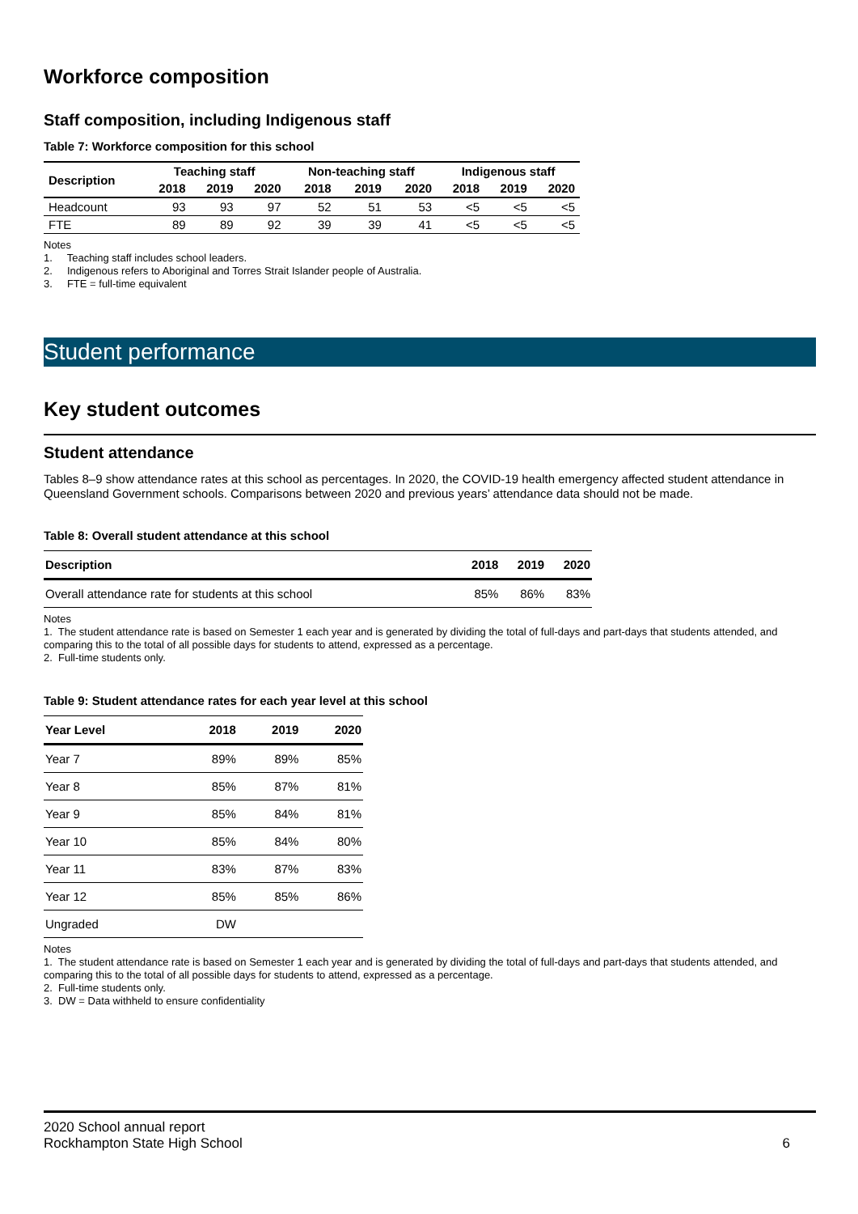Workforce composition
Staff composition, including Indigenous staff
Table 7: Workforce composition for this school
| Description | Teaching staff | | | Non-teaching staff | | | Indigenous staff | | |
| --- | --- | --- | --- | --- | --- | --- | --- | --- | --- |
| | 2018 | 2019 | 2020 | 2018 | 2019 | 2020 | 2018 | 2019 | 2020 |
| Headcount | 93 | 93 | 97 | 52 | 51 | 53 | <5 | <5 | <5 |
| FTE | 89 | 89 | 92 | 39 | 39 | 41 | <5 | <5 | <5 |
Notes
1. Teaching staff includes school leaders.
2. Indigenous refers to Aboriginal and Torres Strait Islander people of Australia.
3. FTE = full-time equivalent
Student performance
Key student outcomes
Student attendance
Tables 8–9 show attendance rates at this school as percentages. In 2020, the COVID-19 health emergency affected student attendance in Queensland Government schools. Comparisons between 2020 and previous years’ attendance data should not be made.
Table 8: Overall student attendance at this school
| Description | 2018 | 2019 | 2020 |
| --- | --- | --- | --- |
| Overall attendance rate for students at this school | 85% | 86% | 83% |
Notes
1. The student attendance rate is based on Semester 1 each year and is generated by dividing the total of full-days and part-days that students attended, and comparing this to the total of all possible days for students to attend, expressed as a percentage.
2. Full-time students only.
Table 9: Student attendance rates for each year level at this school
| Year Level | 2018 | 2019 | 2020 |
| --- | --- | --- | --- |
| Year 7 | 89% | 89% | 85% |
| Year 8 | 85% | 87% | 81% |
| Year 9 | 85% | 84% | 81% |
| Year 10 | 85% | 84% | 80% |
| Year 11 | 83% | 87% | 83% |
| Year 12 | 85% | 85% | 86% |
| Ungraded | DW | | |
Notes
1. The student attendance rate is based on Semester 1 each year and is generated by dividing the total of full-days and part-days that students attended, and comparing this to the total of all possible days for students to attend, expressed as a percentage.
2. Full-time students only.
3. DW = Data withheld to ensure confidentiality
2020 School annual report
Rockhampton State High School 6